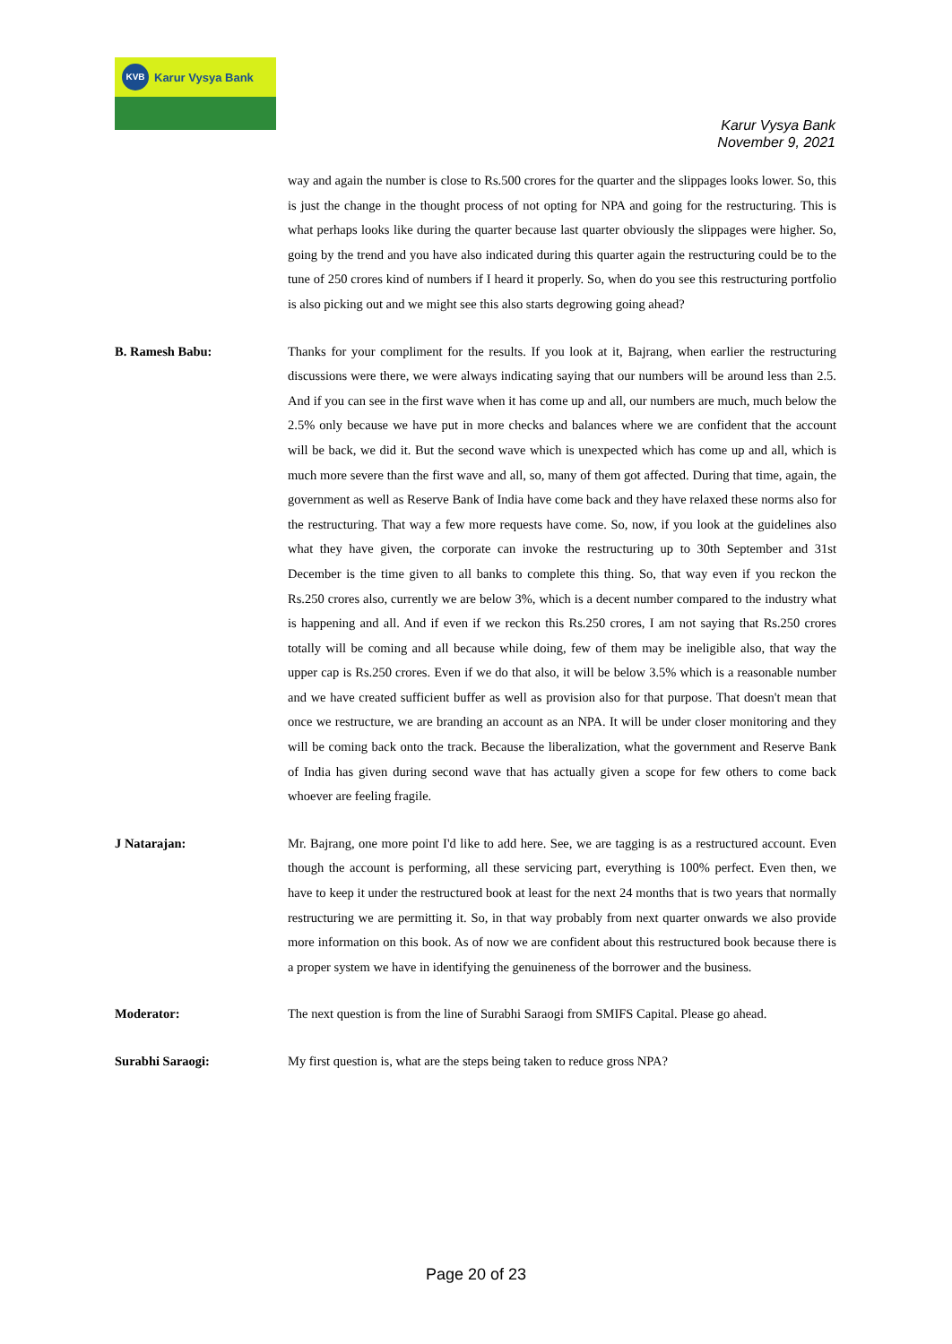KVB Karur Vysya Bank
Karur Vysya Bank
November 9, 2021
way and again the number is close to Rs.500 crores for the quarter and the slippages looks lower. So, this is just the change in the thought process of not opting for NPA and going for the restructuring. This is what perhaps looks like during the quarter because last quarter obviously the slippages were higher. So, going by the trend and you have also indicated during this quarter again the restructuring could be to the tune of 250 crores kind of numbers if I heard it properly. So, when do you see this restructuring portfolio is also picking out and we might see this also starts degrowing going ahead?
B. Ramesh Babu: Thanks for your compliment for the results. If you look at it, Bajrang, when earlier the restructuring discussions were there, we were always indicating saying that our numbers will be around less than 2.5. And if you can see in the first wave when it has come up and all, our numbers are much, much below the 2.5% only because we have put in more checks and balances where we are confident that the account will be back, we did it. But the second wave which is unexpected which has come up and all, which is much more severe than the first wave and all, so, many of them got affected. During that time, again, the government as well as Reserve Bank of India have come back and they have relaxed these norms also for the restructuring. That way a few more requests have come. So, now, if you look at the guidelines also what they have given, the corporate can invoke the restructuring up to 30th September and 31st December is the time given to all banks to complete this thing. So, that way even if you reckon the Rs.250 crores also, currently we are below 3%, which is a decent number compared to the industry what is happening and all. And if even if we reckon this Rs.250 crores, I am not saying that Rs.250 crores totally will be coming and all because while doing, few of them may be ineligible also, that way the upper cap is Rs.250 crores. Even if we do that also, it will be below 3.5% which is a reasonable number and we have created sufficient buffer as well as provision also for that purpose. That doesn't mean that once we restructure, we are branding an account as an NPA. It will be under closer monitoring and they will be coming back onto the track. Because the liberalization, what the government and Reserve Bank of India has given during second wave that has actually given a scope for few others to come back whoever are feeling fragile.
J Natarajan: Mr. Bajrang, one more point I'd like to add here. See, we are tagging is as a restructured account. Even though the account is performing, all these servicing part, everything is 100% perfect. Even then, we have to keep it under the restructured book at least for the next 24 months that is two years that normally restructuring we are permitting it. So, in that way probably from next quarter onwards we also provide more information on this book. As of now we are confident about this restructured book because there is a proper system we have in identifying the genuineness of the borrower and the business.
Moderator: The next question is from the line of Surabhi Saraogi from SMIFS Capital. Please go ahead.
Surabhi Saraogi: My first question is, what are the steps being taken to reduce gross NPA?
Page 20 of 23